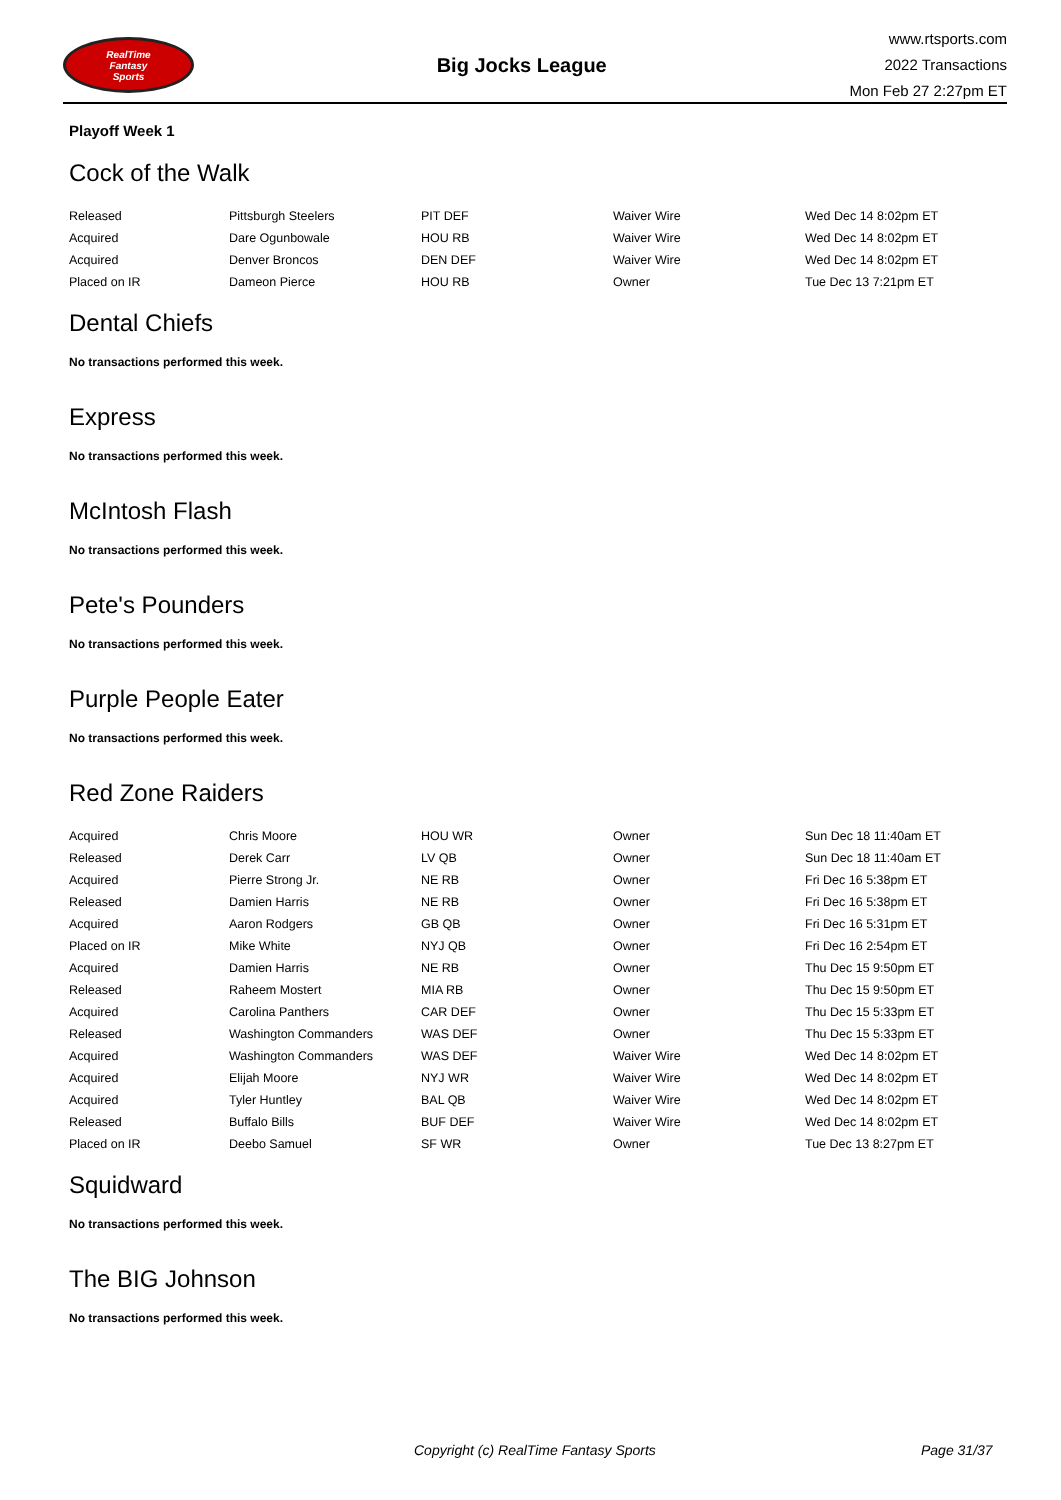RealTime
Fantasy
Sports
Big Jocks League
www.rtsports.com
2022 Transactions
Mon Feb 27 2:27pm ET
Playoff Week 1
Cock of the Walk
| Released | Pittsburgh Steelers | PIT DEF | Waiver Wire | Wed Dec 14 8:02pm ET |
| Acquired | Dare Ogunbowale | HOU RB | Waiver Wire | Wed Dec 14 8:02pm ET |
| Acquired | Denver Broncos | DEN DEF | Waiver Wire | Wed Dec 14 8:02pm ET |
| Placed on IR | Dameon Pierce | HOU RB | Owner | Tue Dec 13 7:21pm ET |
Dental Chiefs
No transactions performed this week.
Express
No transactions performed this week.
McIntosh Flash
No transactions performed this week.
Pete's Pounders
No transactions performed this week.
Purple People Eater
No transactions performed this week.
Red Zone Raiders
| Acquired | Chris Moore | HOU WR | Owner | Sun Dec 18 11:40am ET |
| Released | Derek Carr | LV QB | Owner | Sun Dec 18 11:40am ET |
| Acquired | Pierre Strong Jr. | NE RB | Owner | Fri Dec 16 5:38pm ET |
| Released | Damien Harris | NE RB | Owner | Fri Dec 16 5:38pm ET |
| Acquired | Aaron Rodgers | GB QB | Owner | Fri Dec 16 5:31pm ET |
| Placed on IR | Mike White | NYJ QB | Owner | Fri Dec 16 2:54pm ET |
| Acquired | Damien Harris | NE RB | Owner | Thu Dec 15 9:50pm ET |
| Released | Raheem Mostert | MIA RB | Owner | Thu Dec 15 9:50pm ET |
| Acquired | Carolina Panthers | CAR DEF | Owner | Thu Dec 15 5:33pm ET |
| Released | Washington Commanders | WAS DEF | Owner | Thu Dec 15 5:33pm ET |
| Acquired | Washington Commanders | WAS DEF | Waiver Wire | Wed Dec 14 8:02pm ET |
| Acquired | Elijah Moore | NYJ WR | Waiver Wire | Wed Dec 14 8:02pm ET |
| Acquired | Tyler Huntley | BAL QB | Waiver Wire | Wed Dec 14 8:02pm ET |
| Released | Buffalo Bills | BUF DEF | Waiver Wire | Wed Dec 14 8:02pm ET |
| Placed on IR | Deebo Samuel | SF WR | Owner | Tue Dec 13 8:27pm ET |
Squidward
No transactions performed this week.
The BIG Johnson
No transactions performed this week.
Copyright (c) RealTime Fantasy Sports Page 31/37